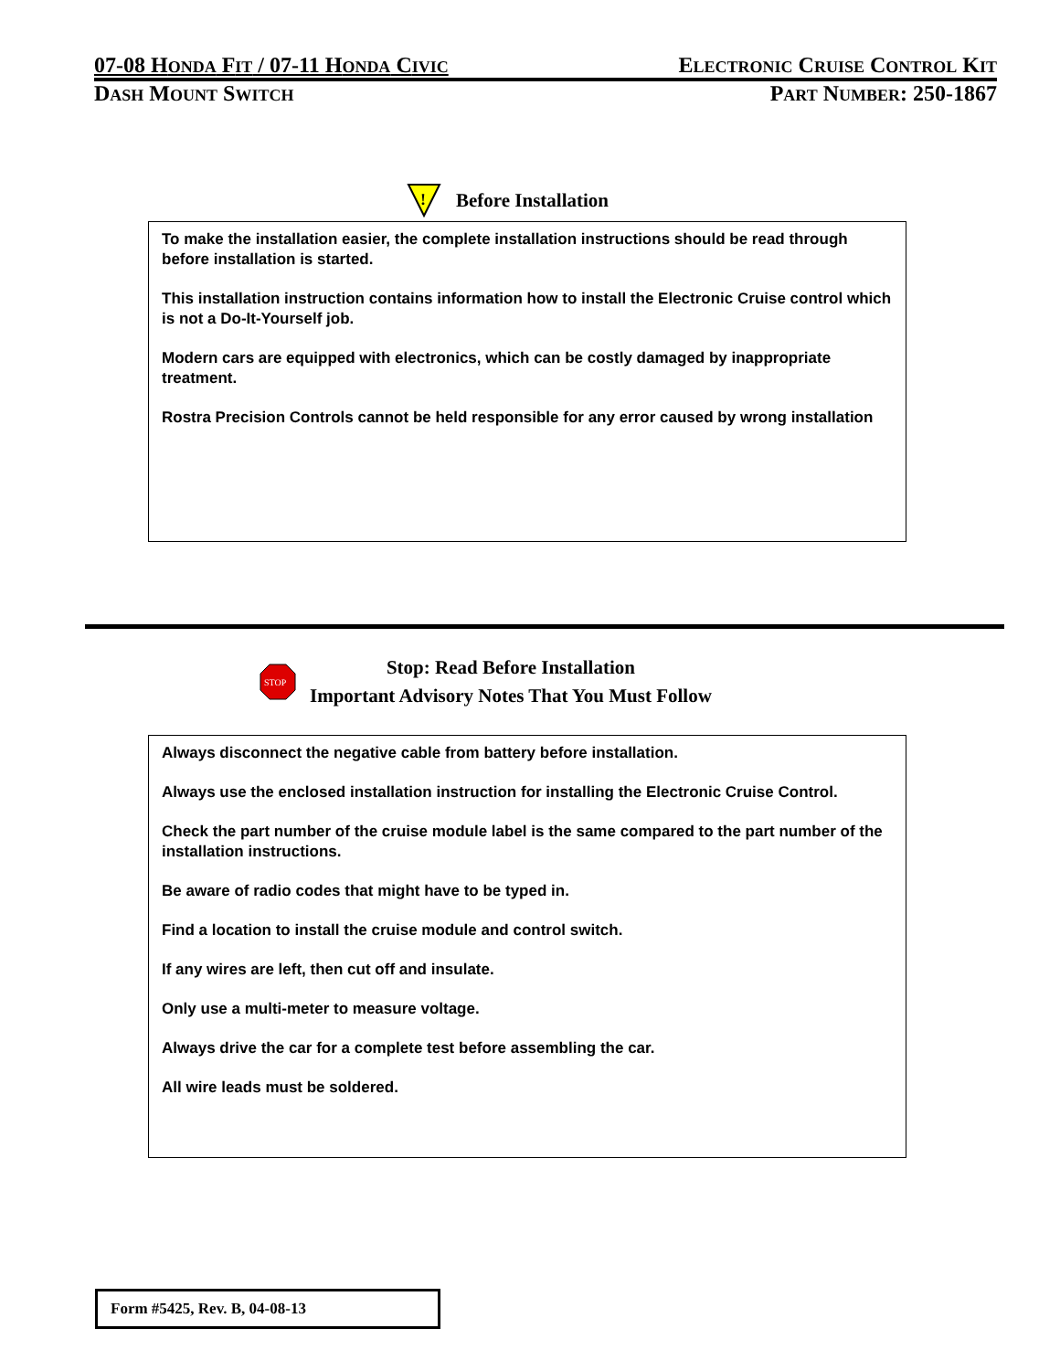07-08 HONDA FIT / 07-11 HONDA CIVIC ELECTRONIC CRUISE CONTROL KIT
DASH MOUNT SWITCH PART NUMBER: 250-1867
!
Before Installation
To make the installation easier, the complete installation instructions should be read through before installation is started.
This installation instruction contains information how to install the Electronic Cruise control which is not a Do-It-Yourself job.
Modern cars are equipped with electronics, which can be costly damaged by inappropriate treatment.
Rostra Precision Controls cannot be held responsible for any error caused by wrong installation
STOP
Stop: Read Before Installation
Important Advisory Notes That You Must Follow
Always disconnect the negative cable from battery before installation.
Always use the enclosed installation instruction for installing the Electronic Cruise Control.
Check the part number of the cruise module label is the same compared to the part number of the installation instructions.
Be aware of radio codes that might have to be typed in.
Find a location to install the cruise module and control switch.
If any wires are left, then cut off and insulate.
Only use a multi-meter to measure voltage.
Always drive the car for a complete test before assembling the car.
All wire leads must be soldered.
Form #5425, Rev. B, 04-08-13